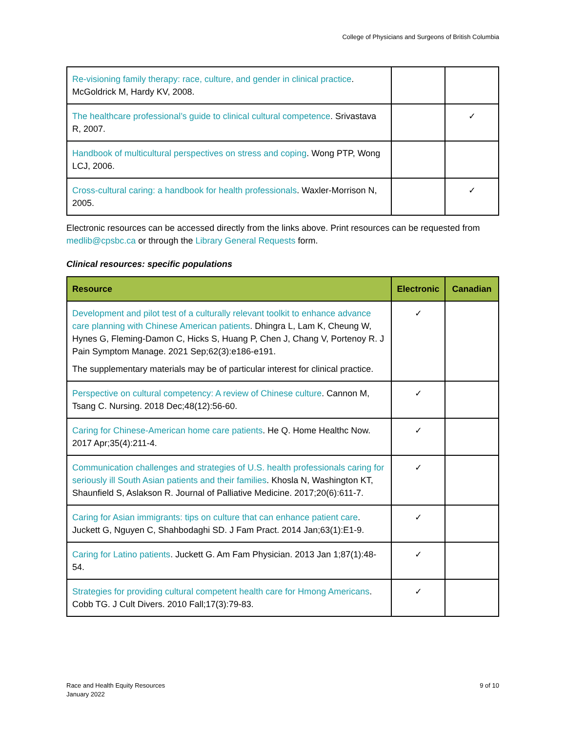College of Physicians and Surgeons of British Columbia
| Re-visioning family therapy: race, culture, and gender in clinical practice . McGoldrick M, Hardy KV, 2008. | | |
| The healthcare professional’s guide to clinical cultural competence . Srivastava R, 2007. | | ✓ |
| Handbook of multicultural perspectives on stress and coping . Wong PTP, Wong LCJ, 2006. | | |
| Cross-cultural caring: a handbook for health professionals . Waxler-Morrison N, 2005. | | ✓ |
Electronic resources can be accessed directly from the links above. Print resources can be requested from medlib@cpsbc.ca or through the Library General Requests form.
Clinical resources: specific populations
| Resource | Electronic | Canadian |
| --- | --- | --- |
| Development and pilot test of a culturally relevant toolkit to enhance advance care planning with Chinese American patients . Dhingra L, Lam K, Cheung W, Hynes G, Fleming-Damon C, Hicks S, Huang P, Chen J, Chang V, Portenoy R. J Pain Symptom Manage. 2021 Sep;62(3):e186-e191. The supplementary materials may be of particular interest for clinical practice. | ✓ | |
| Perspective on cultural competency: A review of Chinese culture . Cannon M, Tsang C. Nursing. 2018 Dec;48(12):56-60. | ✓ | |
| Caring for Chinese-American home care patients . He Q. Home Healthc Now. 2017 Apr;35(4):211-4. | ✓ | |
| Communication challenges and strategies of U.S. health professionals caring for seriously ill South Asian patients and their families . Khosla N, Washington KT, Shaunfield S, Aslakson R. Journal of Palliative Medicine. 2017;20(6):611-7. | ✓ | |
| Caring for Asian immigrants: tips on culture that can enhance patient care . Juckett G, Nguyen C, Shahbodaghi SD. J Fam Pract. 2014 Jan;63(1):E1-9. | ✓ | |
| Caring for Latino patients . Juckett G. Am Fam Physician. 2013 Jan 1;87(1):48-54. | ✓ | |
| Strategies for providing cultural competent health care for Hmong Americans . Cobb TG. J Cult Divers. 2010 Fall;17(3):79-83. | ✓ | |
Race and Health Equity Resources
January 2022
9 of 10